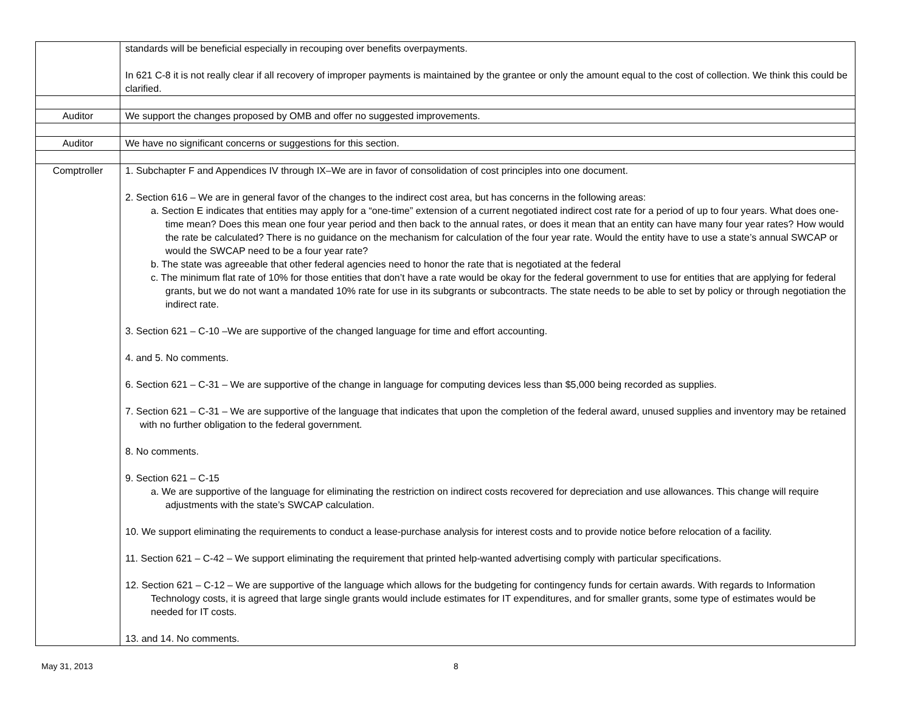| | standards will be beneficial especially in recouping over benefits overpayments. In 621 C-8 it is not really clear if all recovery of improper payments is maintained by the grantee or only the amount equal to the cost of collection. We think this could be clarified. |
| Auditor | We support the changes proposed by OMB and offer no suggested improvements. |
| Auditor | We have no significant concerns or suggestions for this section. |
| Comptroller | 1. Subchapter F and Appendices IV through IX–We are in favor of consolidation of cost principles into one document. 2. Section 616 – We are in general favor of the changes to the indirect cost area, but has concerns in the following areas: a. Section E indicates that entities may apply for a “one-time” extension of a current negotiated indirect cost rate for a period of up to four years. What does one-time mean? Does this mean one four year period and then back to the annual rates, or does it mean that an entity can have many four year rates? How would the rate be calculated? There is no guidance on the mechanism for calculation of the four year rate. Would the entity have to use a state’s annual SWCAP or would the SWCAP need to be a four year rate? b. The state was agreeable that other federal agencies need to honor the rate that is negotiated at the federal c. The minimum flat rate of 10% for those entities that don’t have a rate would be okay for the federal government to use for entities that are applying for federal grants, but we do not want a mandated 10% rate for use in its subgrants or subcontracts. The state needs to be able to set by policy or through negotiation the indirect rate. 3. Section 621 – C-10 –We are supportive of the changed language for time and effort accounting. 4. and 5. No comments. 6. Section 621 – C-31 – We are supportive of the change in language for computing devices less than $5,000 being recorded as supplies. 7. Section 621 – C-31 – We are supportive of the language that indicates that upon the completion of the federal award, unused supplies and inventory may be retained with no further obligation to the federal government. 8. No comments. 9. Section 621 – C-15 a. We are supportive of the language for eliminating the restriction on indirect costs recovered for depreciation and use allowances. This change will require adjustments with the state’s SWCAP calculation. 10. We support eliminating the requirements to conduct a lease-purchase analysis for interest costs and to provide notice before relocation of a facility. 11. Section 621 – C-42 – We support eliminating the requirement that printed help-wanted advertising comply with particular specifications. 12. Section 621 – C-12 – We are supportive of the language which allows for the budgeting for contingency funds for certain awards. With regards to Information Technology costs, it is agreed that large single grants would include estimates for IT expenditures, and for smaller grants, some type of estimates would be needed for IT costs. 13. and 14. No comments. |
May 31, 2013 8